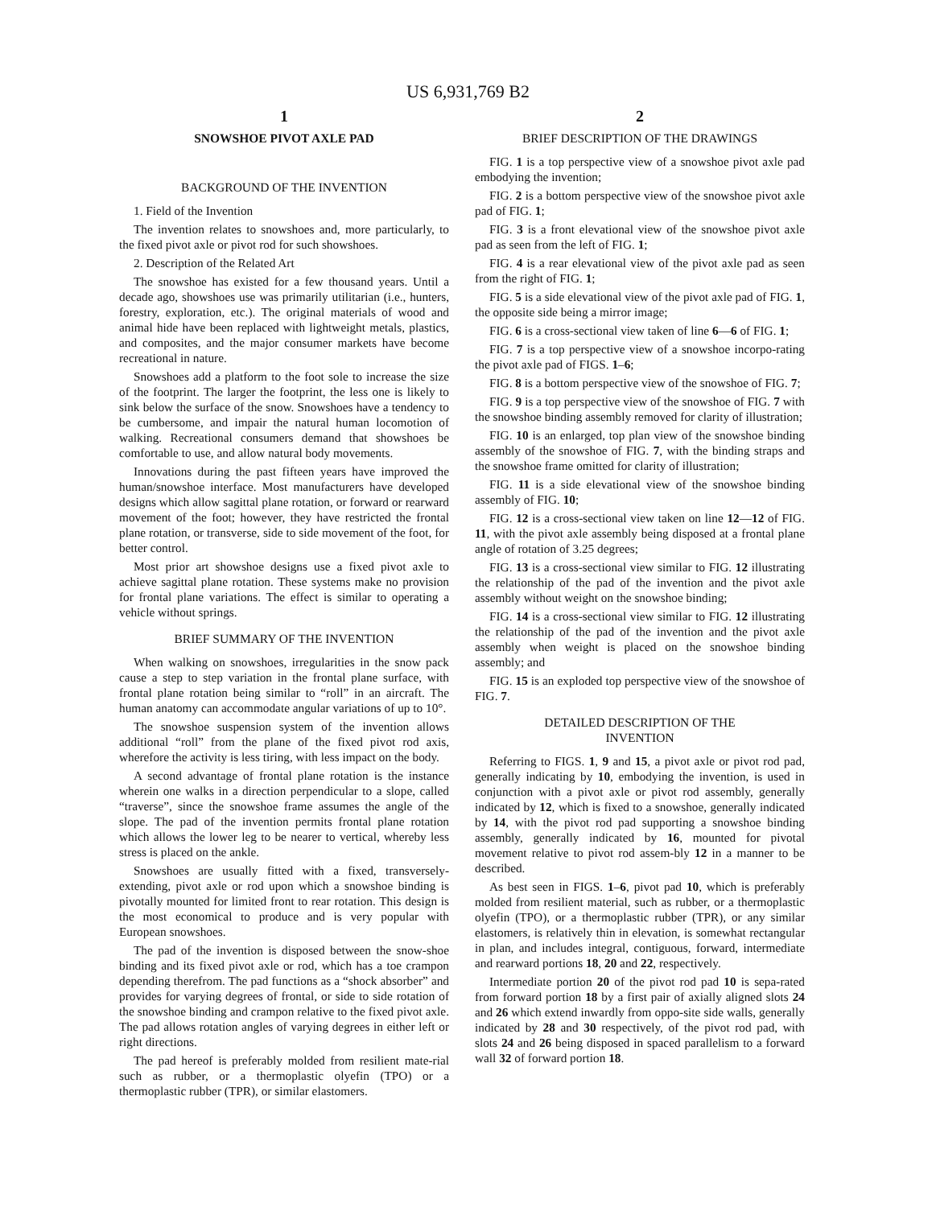US 6,931,769 B2
1
SNOWSHOE PIVOT AXLE PAD
BACKGROUND OF THE INVENTION
1. Field of the Invention
The invention relates to snowshoes and, more particularly, to the fixed pivot axle or pivot rod for such showshoes.
2. Description of the Related Art
The snowshoe has existed for a few thousand years. Until a decade ago, showshoes use was primarily utilitarian (i.e., hunters, forestry, exploration, etc.). The original materials of wood and animal hide have been replaced with lightweight metals, plastics, and composites, and the major consumer markets have become recreational in nature.
Snowshoes add a platform to the foot sole to increase the size of the footprint. The larger the footprint, the less one is likely to sink below the surface of the snow. Snowshoes have a tendency to be cumbersome, and impair the natural human locomotion of walking. Recreational consumers demand that showshoes be comfortable to use, and allow natural body movements.
Innovations during the past fifteen years have improved the human/snowshoe interface. Most manufacturers have developed designs which allow sagittal plane rotation, or forward or rearward movement of the foot; however, they have restricted the frontal plane rotation, or transverse, side to side movement of the foot, for better control.
Most prior art showshoe designs use a fixed pivot axle to achieve sagittal plane rotation. These systems make no provision for frontal plane variations. The effect is similar to operating a vehicle without springs.
BRIEF SUMMARY OF THE INVENTION
When walking on snowshoes, irregularities in the snow pack cause a step to step variation in the frontal plane surface, with frontal plane rotation being similar to “roll” in an aircraft. The human anatomy can accommodate angular variations of up to 10°.
The snowshoe suspension system of the invention allows additional “roll” from the plane of the fixed pivot rod axis, wherefore the activity is less tiring, with less impact on the body.
A second advantage of frontal plane rotation is the instance wherein one walks in a direction perpendicular to a slope, called “traverse”, since the snowshoe frame assumes the angle of the slope. The pad of the invention permits frontal plane rotation which allows the lower leg to be nearer to vertical, whereby less stress is placed on the ankle.
Snowshoes are usually fitted with a fixed, transversely-extending, pivot axle or rod upon which a snowshoe binding is pivotally mounted for limited front to rear rotation. This design is the most economical to produce and is very popular with European snowshoes.
The pad of the invention is disposed between the snow-shoe binding and its fixed pivot axle or rod, which has a toe crampon depending therefrom. The pad functions as a “shock absorber” and provides for varying degrees of frontal, or side to side rotation of the snowshoe binding and crampon relative to the fixed pivot axle. The pad allows rotation angles of varying degrees in either left or right directions.
The pad hereof is preferably molded from resilient mate-rial such as rubber, or a thermoplastic olyefin (TPO) or a thermoplastic rubber (TPR), or similar elastomers.
2
BRIEF DESCRIPTION OF THE DRAWINGS
FIG. 1 is a top perspective view of a snowshoe pivot axle pad embodying the invention;
FIG. 2 is a bottom perspective view of the snowshoe pivot axle pad of FIG. 1;
FIG. 3 is a front elevational view of the snowshoe pivot axle pad as seen from the left of FIG. 1;
FIG. 4 is a rear elevational view of the pivot axle pad as seen from the right of FIG. 1;
FIG. 5 is a side elevational view of the pivot axle pad of FIG. 1, the opposite side being a mirror image;
FIG. 6 is a cross-sectional view taken of line 6—6 of FIG. 1;
FIG. 7 is a top perspective view of a snowshoe incorpo-rating the pivot axle pad of FIGS. 1–6;
FIG. 8 is a bottom perspective view of the snowshoe of FIG. 7;
FIG. 9 is a top perspective view of the snowshoe of FIG. 7 with the snowshoe binding assembly removed for clarity of illustration;
FIG. 10 is an enlarged, top plan view of the snowshoe binding assembly of the snowshoe of FIG. 7, with the binding straps and the snowshoe frame omitted for clarity of illustration;
FIG. 11 is a side elevational view of the snowshoe binding assembly of FIG. 10;
FIG. 12 is a cross-sectional view taken on line 12—12 of FIG. 11, with the pivot axle assembly being disposed at a frontal plane angle of rotation of 3.25 degrees;
FIG. 13 is a cross-sectional view similar to FIG. 12 illustrating the relationship of the pad of the invention and the pivot axle assembly without weight on the snowshoe binding;
FIG. 14 is a cross-sectional view similar to FIG. 12 illustrating the relationship of the pad of the invention and the pivot axle assembly when weight is placed on the snowshoe binding assembly; and
FIG. 15 is an exploded top perspective view of the snowshoe of FIG. 7.
DETAILED DESCRIPTION OF THE
INVENTION
Referring to FIGS. 1, 9 and 15, a pivot axle or pivot rod pad, generally indicating by 10, embodying the invention, is used in conjunction with a pivot axle or pivot rod assembly, generally indicated by 12, which is fixed to a snowshoe, generally indicated by 14, with the pivot rod pad supporting a snowshoe binding assembly, generally indicated by 16, mounted for pivotal movement relative to pivot rod assem-bly 12 in a manner to be described.
As best seen in FIGS. 1–6, pivot pad 10, which is preferably molded from resilient material, such as rubber, or a thermoplastic olyefin (TPO), or a thermoplastic rubber (TPR), or any similar elastomers, is relatively thin in elevation, is somewhat rectangular in plan, and includes integral, contiguous, forward, intermediate and rearward portions 18, 20 and 22, respectively.
Intermediate portion 20 of the pivot rod pad 10 is sepa-rated from forward portion 18 by a first pair of axially aligned slots 24 and 26 which extend inwardly from oppo-site side walls, generally indicated by 28 and 30 respectively, of the pivot rod pad, with slots 24 and 26 being disposed in spaced parallelism to a forward wall 32 of forward portion 18.